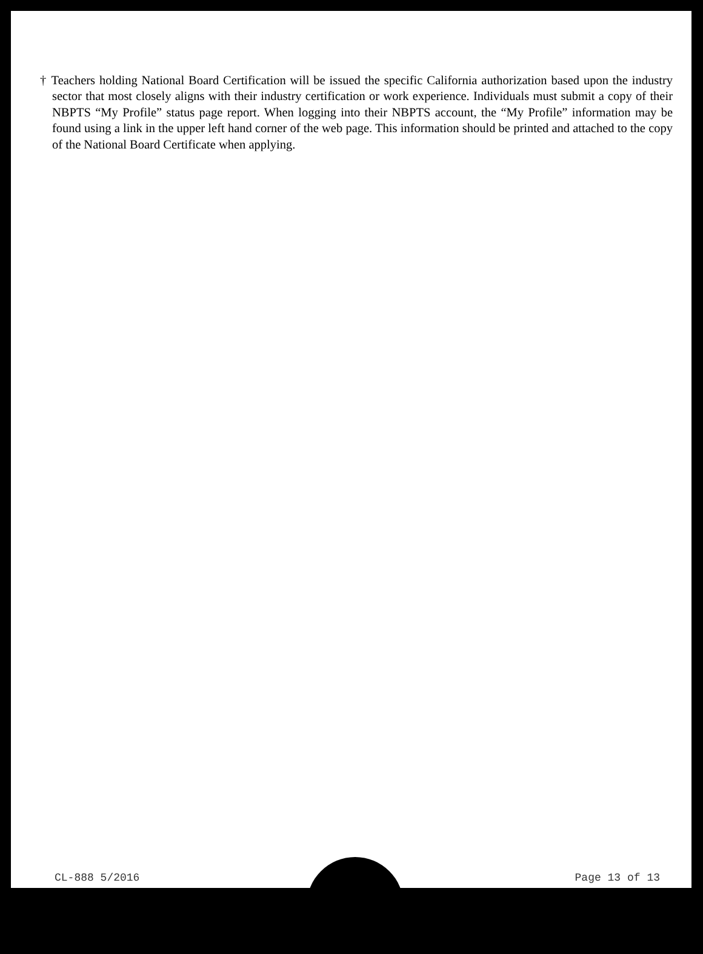† Teachers holding National Board Certification will be issued the specific California authorization based upon the industry sector that most closely aligns with their industry certification or work experience. Individuals must submit a copy of their NBPTS “My Profile” status page report. When logging into their NBPTS account, the “My Profile” information may be found using a link in the upper left hand corner of the web page. This information should be printed and attached to the copy of the National Board Certificate when applying.
CL-888 5/2016 Page 13 of 13